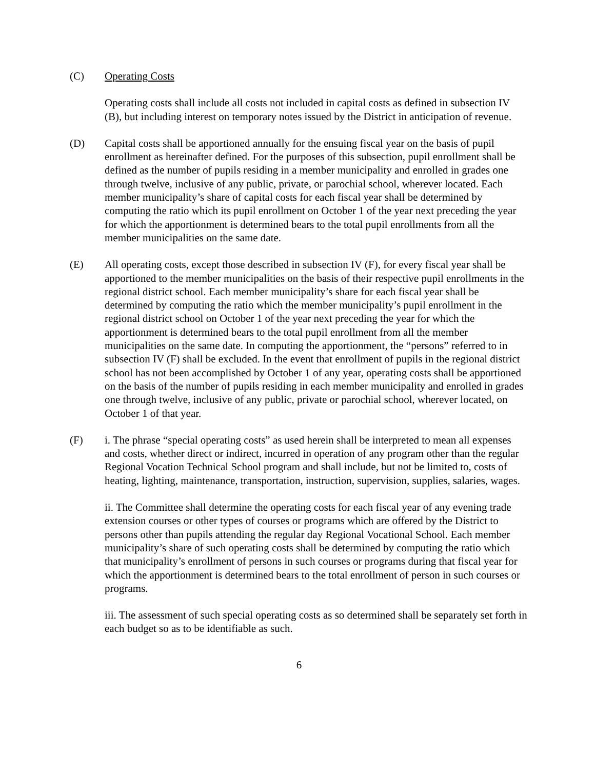(C) Operating Costs
Operating costs shall include all costs not included in capital costs as defined in subsection IV (B), but including interest on temporary notes issued by the District in anticipation of revenue.
(D) Capital costs shall be apportioned annually for the ensuing fiscal year on the basis of pupil enrollment as hereinafter defined. For the purposes of this subsection, pupil enrollment shall be defined as the number of pupils residing in a member municipality and enrolled in grades one through twelve, inclusive of any public, private, or parochial school, wherever located. Each member municipality’s share of capital costs for each fiscal year shall be determined by computing the ratio which its pupil enrollment on October 1 of the year next preceding the year for which the apportionment is determined bears to the total pupil enrollments from all the member municipalities on the same date.
(E) All operating costs, except those described in subsection IV (F), for every fiscal year shall be apportioned to the member municipalities on the basis of their respective pupil enrollments in the regional district school. Each member municipality’s share for each fiscal year shall be determined by computing the ratio which the member municipality’s pupil enrollment in the regional district school on October 1 of the year next preceding the year for which the apportionment is determined bears to the total pupil enrollment from all the member municipalities on the same date. In computing the apportionment, the “persons” referred to in subsection IV (F) shall be excluded. In the event that enrollment of pupils in the regional district school has not been accomplished by October 1 of any year, operating costs shall be apportioned on the basis of the number of pupils residing in each member municipality and enrolled in grades one through twelve, inclusive of any public, private or parochial school, wherever located, on October 1 of that year.
(F) i. The phrase “special operating costs” as used herein shall be interpreted to mean all expenses and costs, whether direct or indirect, incurred in operation of any program other than the regular Regional Vocation Technical School program and shall include, but not be limited to, costs of heating, lighting, maintenance, transportation, instruction, supervision, supplies, salaries, wages.
ii. The Committee shall determine the operating costs for each fiscal year of any evening trade extension courses or other types of courses or programs which are offered by the District to persons other than pupils attending the regular day Regional Vocational School. Each member municipality’s share of such operating costs shall be determined by computing the ratio which that municipality’s enrollment of persons in such courses or programs during that fiscal year for which the apportionment is determined bears to the total enrollment of person in such courses or programs.
iii. The assessment of such special operating costs as so determined shall be separately set forth in each budget so as to be identifiable as such.
6